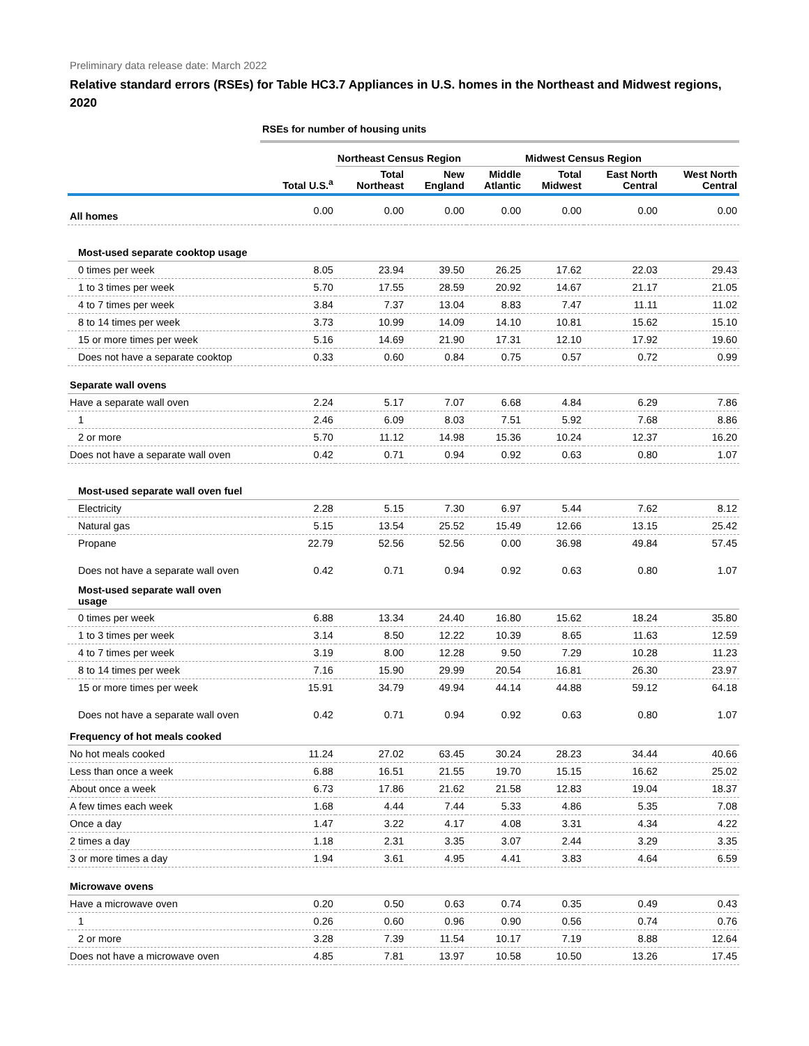Preliminary data release date: March 2022
Relative standard errors (RSEs) for Table HC3.7 Appliances in U.S. homes in the Northeast and Midwest regions, 2020
| | RSEs for number of housing units | | | | | | |
| --- | --- | --- | --- | --- | --- | --- | --- |
| | | Northeast Census Region | | | Midwest Census Region | | |
| | Total U.S.<sup>a</sup> | Total Northeast | New England | Middle Atlantic | Total Midwest | East North Central | West North Central |
| All homes | 0.00 | 0.00 | 0.00 | 0.00 | 0.00 | 0.00 | 0.00 |
| Most-used separate cooktop usage | | | | | | | |
| 0 times per week | 8.05 | 23.94 | 39.50 | 26.25 | 17.62 | 22.03 | 29.43 |
| 1 to 3 times per week | 5.70 | 17.55 | 28.59 | 20.92 | 14.67 | 21.17 | 21.05 |
| 4 to 7 times per week | 3.84 | 7.37 | 13.04 | 8.83 | 7.47 | 11.11 | 11.02 |
| 8 to 14 times per week | 3.73 | 10.99 | 14.09 | 14.10 | 10.81 | 15.62 | 15.10 |
| 15 or more times per week | 5.16 | 14.69 | 21.90 | 17.31 | 12.10 | 17.92 | 19.60 |
| Does not have a separate cooktop | 0.33 | 0.60 | 0.84 | 0.75 | 0.57 | 0.72 | 0.99 |
| Separate wall ovens | | | | | | | |
| Have a separate wall oven | 2.24 | 5.17 | 7.07 | 6.68 | 4.84 | 6.29 | 7.86 |
| 1 | 2.46 | 6.09 | 8.03 | 7.51 | 5.92 | 7.68 | 8.86 |
| 2 or more | 5.70 | 11.12 | 14.98 | 15.36 | 10.24 | 12.37 | 16.20 |
| Does not have a separate wall oven | 0.42 | 0.71 | 0.94 | 0.92 | 0.63 | 0.80 | 1.07 |
| Most-used separate wall oven fuel | | | | | | | |
| Electricity | 2.28 | 5.15 | 7.30 | 6.97 | 5.44 | 7.62 | 8.12 |
| Natural gas | 5.15 | 13.54 | 25.52 | 15.49 | 12.66 | 13.15 | 25.42 |
| Propane | 22.79 | 52.56 | 52.56 | 0.00 | 36.98 | 49.84 | 57.45 |
| Does not have a separate wall oven | 0.42 | 0.71 | 0.94 | 0.92 | 0.63 | 0.80 | 1.07 |
| Most-used separate wall oven usage | | | | | | | |
| 0 times per week | 6.88 | 13.34 | 24.40 | 16.80 | 15.62 | 18.24 | 35.80 |
| 1 to 3 times per week | 3.14 | 8.50 | 12.22 | 10.39 | 8.65 | 11.63 | 12.59 |
| 4 to 7 times per week | 3.19 | 8.00 | 12.28 | 9.50 | 7.29 | 10.28 | 11.23 |
| 8 to 14 times per week | 7.16 | 15.90 | 29.99 | 20.54 | 16.81 | 26.30 | 23.97 |
| 15 or more times per week | 15.91 | 34.79 | 49.94 | 44.14 | 44.88 | 59.12 | 64.18 |
| Does not have a separate wall oven | 0.42 | 0.71 | 0.94 | 0.92 | 0.63 | 0.80 | 1.07 |
| Frequency of hot meals cooked | | | | | | | |
| No hot meals cooked | 11.24 | 27.02 | 63.45 | 30.24 | 28.23 | 34.44 | 40.66 |
| Less than once a week | 6.88 | 16.51 | 21.55 | 19.70 | 15.15 | 16.62 | 25.02 |
| About once a week | 6.73 | 17.86 | 21.62 | 21.58 | 12.83 | 19.04 | 18.37 |
| A few times each week | 1.68 | 4.44 | 7.44 | 5.33 | 4.86 | 5.35 | 7.08 |
| Once a day | 1.47 | 3.22 | 4.17 | 4.08 | 3.31 | 4.34 | 4.22 |
| 2 times a day | 1.18 | 2.31 | 3.35 | 3.07 | 2.44 | 3.29 | 3.35 |
| 3 or more times a day | 1.94 | 3.61 | 4.95 | 4.41 | 3.83 | 4.64 | 6.59 |
| Microwave ovens | | | | | | | |
| Have a microwave oven | 0.20 | 0.50 | 0.63 | 0.74 | 0.35 | 0.49 | 0.43 |
| 1 | 0.26 | 0.60 | 0.96 | 0.90 | 0.56 | 0.74 | 0.76 |
| 2 or more | 3.28 | 7.39 | 11.54 | 10.17 | 7.19 | 8.88 | 12.64 |
| Does not have a microwave oven | 4.85 | 7.81 | 13.97 | 10.58 | 10.50 | 13.26 | 17.45 |